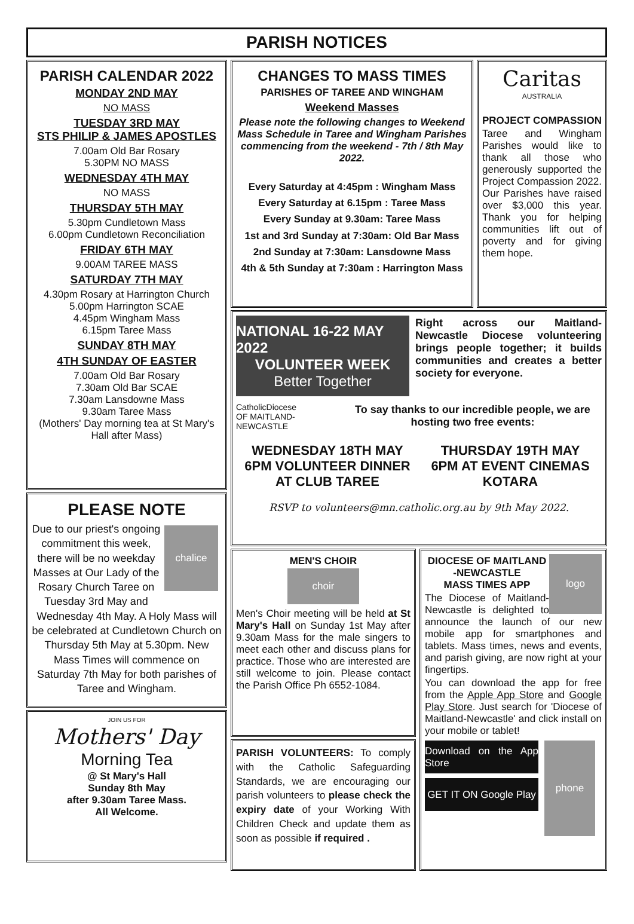PARISH NOTICES
PARISH CALENDAR 2022
MONDAY 2ND MAY
NO MASS
TUESDAY 3RD MAY
STS PHILIP & JAMES APOSTLES
7.00am Old Bar Rosary
5.30PM NO MASS
WEDNESDAY 4TH MAY
NO MASS
THURSDAY 5TH MAY
5.30pm Cundletown Mass
6.00pm Cundletown Reconciliation
FRIDAY 6TH MAY
9.00AM TAREE MASS
SATURDAY 7TH MAY
4.30pm Rosary at Harrington Church
5.00pm Harrington SCAE
4.45pm Wingham Mass
6.15pm Taree Mass
SUNDAY 8TH MAY
4TH SUNDAY OF EASTER
7.00am Old Bar Rosary
7.30am Old Bar SCAE
7.30am Lansdowne Mass
9.30am Taree Mass
(Mothers' Day morning tea at St Mary's Hall after Mass)
PLEASE NOTE
chalice
Due to our priest's ongoing commitment this week, there will be no weekday Masses at Our Lady of the Rosary Church Taree on Tuesday 3rd May and Wednesday 4th May. A Holy Mass will be celebrated at Cundletown Church on Thursday 5th May at 5.30pm. New Mass Times will commence on Saturday 7th May for both parishes of Taree and Wingham.
JOIN US FOR
Mothers' Day
Morning Tea
@ St Mary's Hall
Sunday 8th May
after 9.30am Taree Mass.
All Welcome.
CHANGES TO MASS TIMES
PARISHES OF TAREE AND WINGHAM
Weekend Masses
Please note the following changes to Weekend Mass Schedule in Taree and Wingham Parishes commencing from the weekend - 7th / 8th May 2022.
Every Saturday at 4:45pm : Wingham Mass
Every Saturday at 6.15pm : Taree Mass
Every Sunday at 9.30am: Taree Mass
1st and 3rd Sunday at 7:30am: Old Bar Mass
2nd Sunday at 7:30am: Lansdowne Mass
4th & 5th Sunday at 7:30am : Harrington Mass
Caritas
AUSTRALIA
PROJECT COMPASSION
Taree and Wingham Parishes would like to thank all those who generously supported the Project Compassion 2022. Our Parishes have raised over $3,000 this year. Thank you for helping communities lift out of poverty and for giving them hope.
NATIONAL 16-22 MAY 2022
VOLUNTEER WEEK
Better Together
Right across our Maitland-Newcastle Diocese volunteering brings people together; it builds communities and creates a better society for everyone.
CatholicDiocese
OF MAITLAND-NEWCASTLE
To say thanks to our incredible people, we are hosting two free events:
WEDNESDAY 18TH MAY
6PM VOLUNTEER DINNER
AT CLUB TAREE
THURSDAY 19TH MAY
6PM AT EVENT CINEMAS
KOTARA
RSVP to volunteers@mn.catholic.org.au by 9th May 2022.
MEN'S CHOIR
choir
Men's Choir meeting will be held at St Mary's Hall on Sunday 1st May after 9.30am Mass for the male singers to meet each other and discuss plans for practice. Those who are interested are still welcome to join. Please contact the Parish Office Ph 6552-1084.
PARISH VOLUNTEERS: To comply with the Catholic Safeguarding Standards, we are encouraging our parish volunteers to please check the expiry date of your Working With Children Check and update them as soon as possible if required .
logo
DIOCESE OF MAITLAND -NEWCASTLE
MASS TIMES APP
The Diocese of Maitland-Newcastle is delighted to announce the launch of our new mobile app for smartphones and tablets. Mass times, news and events, and parish giving, are now right at your fingertips.
You can download the app for free from the Apple App Store and Google Play Store. Just search for 'Diocese of Maitland-Newcastle' and click install on your mobile or tablet!
Download on the App Store
GET IT ON Google Play
phone